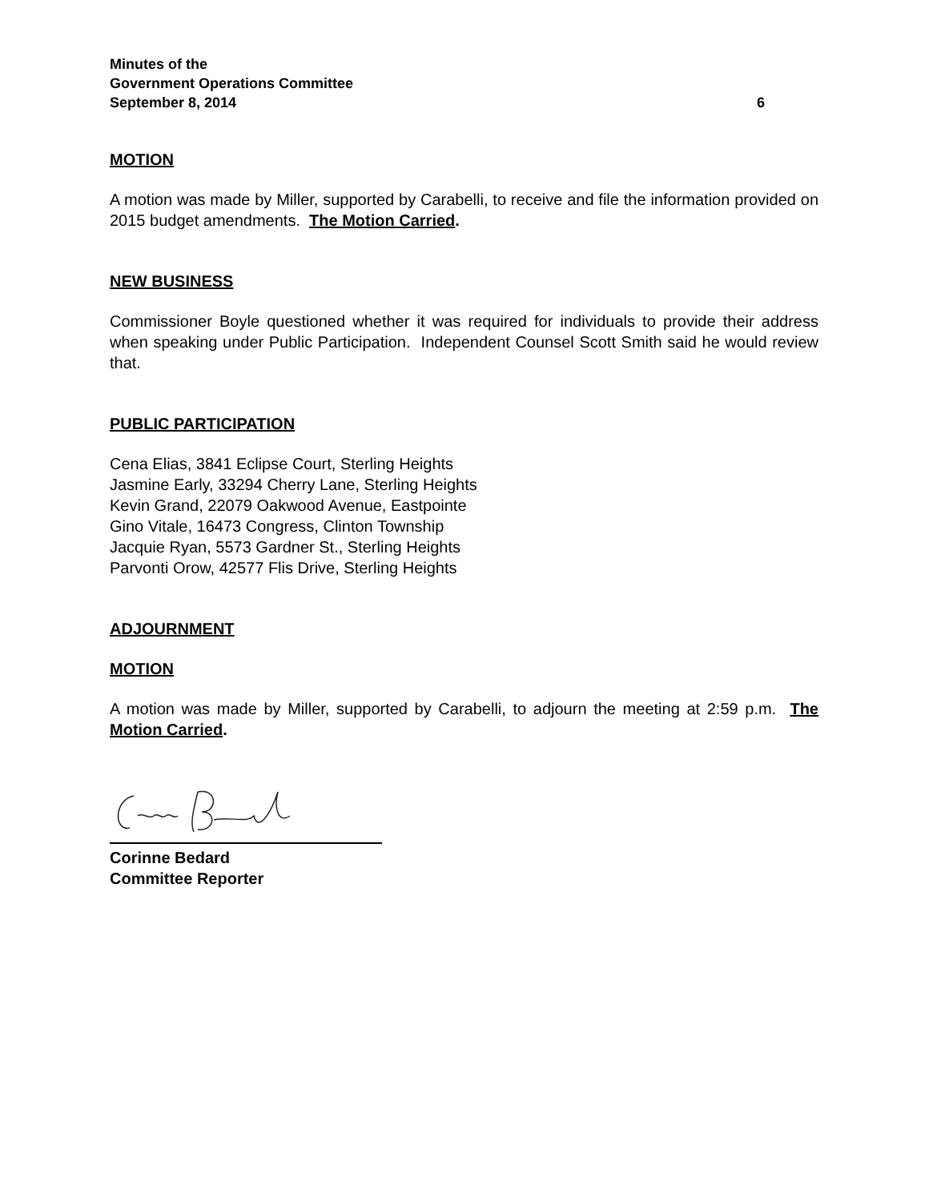Minutes of the
Government Operations Committee
September 8, 2014 6
MOTION
A motion was made by Miller, supported by Carabelli, to receive and file the information provided on 2015 budget amendments. The Motion Carried.
NEW BUSINESS
Commissioner Boyle questioned whether it was required for individuals to provide their address when speaking under Public Participation. Independent Counsel Scott Smith said he would review that.
PUBLIC PARTICIPATION
Cena Elias, 3841 Eclipse Court, Sterling Heights
Jasmine Early, 33294 Cherry Lane, Sterling Heights
Kevin Grand, 22079 Oakwood Avenue, Eastpointe
Gino Vitale, 16473 Congress, Clinton Township
Jacquie Ryan, 5573 Gardner St., Sterling Heights
Parvonti Orow, 42577 Flis Drive, Sterling Heights
ADJOURNMENT
MOTION
A motion was made by Miller, supported by Carabelli, to adjourn the meeting at 2:59 p.m. The Motion Carried.
Corinne Bedard
Committee Reporter